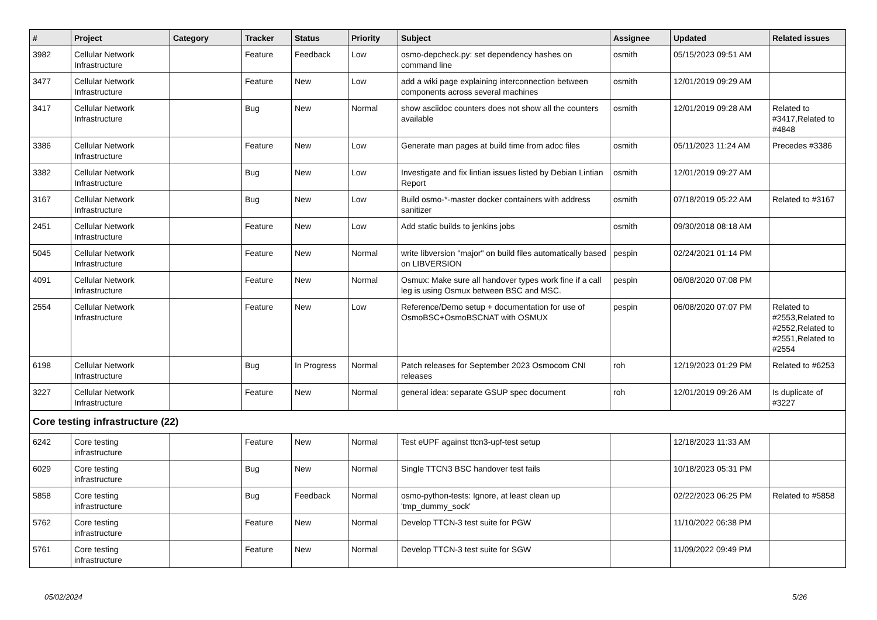| # | Project | Category | Tracker | Status | Priority | Subject | Assignee | Updated | Related issues |
| --- | --- | --- | --- | --- | --- | --- | --- | --- | --- |
| 3982 | Cellular Network Infrastructure | | Feature | Feedback | Low | osmo-depcheck.py: set dependency hashes on command line | osmith | 05/15/2023 09:51 AM | |
| 3477 | Cellular Network Infrastructure | | Feature | New | Low | add a wiki page explaining interconnection between components across several machines | osmith | 12/01/2019 09:29 AM | |
| 3417 | Cellular Network Infrastructure | | Bug | New | Normal | show asciidoc counters does not show all the counters available | osmith | 12/01/2019 09:28 AM | Related to #3417,Related to #4848 |
| 3386 | Cellular Network Infrastructure | | Feature | New | Low | Generate man pages at build time from adoc files | osmith | 05/11/2023 11:24 AM | Precedes #3386 |
| 3382 | Cellular Network Infrastructure | | Bug | New | Low | Investigate and fix lintian issues listed by Debian Lintian Report | osmith | 12/01/2019 09:27 AM | |
| 3167 | Cellular Network Infrastructure | | Bug | New | Low | Build osmo-*-master docker containers with address sanitizer | osmith | 07/18/2019 05:22 AM | Related to #3167 |
| 2451 | Cellular Network Infrastructure | | Feature | New | Low | Add static builds to jenkins jobs | osmith | 09/30/2018 08:18 AM | |
| 5045 | Cellular Network Infrastructure | | Feature | New | Normal | write libversion "major" on build files automatically based on LIBVERSION | pespin | 02/24/2021 01:14 PM | |
| 4091 | Cellular Network Infrastructure | | Feature | New | Normal | Osmux: Make sure all handover types work fine if a call leg is using Osmux between BSC and MSC. | pespin | 06/08/2020 07:08 PM | |
| 2554 | Cellular Network Infrastructure | | Feature | New | Low | Reference/Demo setup + documentation for use of OsmoBSC+OsmoBSCNAT with OSMUX | pespin | 06/08/2020 07:07 PM | Related to #2553,Related to #2552,Related to #2551,Related to #2554 |
| 6198 | Cellular Network Infrastructure | | Bug | In Progress | Normal | Patch releases for September 2023 Osmocom CNI releases | roh | 12/19/2023 01:29 PM | Related to #6253 |
| 3227 | Cellular Network Infrastructure | | Feature | New | Normal | general idea: separate GSUP spec document | roh | 12/01/2019 09:26 AM | Is duplicate of #3227 |
| Core testing infrastructure (22) | | | | | | | | | |
| 6242 | Core testing infrastructure | | Feature | New | Normal | Test eUPF against ttcn3-upf-test setup | | 12/18/2023 11:33 AM | |
| 6029 | Core testing infrastructure | | Bug | New | Normal | Single TTCN3 BSC handover test fails | | 10/18/2023 05:31 PM | |
| 5858 | Core testing infrastructure | | Bug | Feedback | Normal | osmo-python-tests: Ignore, at least clean up 'tmp_dummy_sock' | | 02/22/2023 06:25 PM | Related to #5858 |
| 5762 | Core testing infrastructure | | Feature | New | Normal | Develop TTCN-3 test suite for PGW | | 11/10/2022 06:38 PM | |
| 5761 | Core testing infrastructure | | Feature | New | Normal | Develop TTCN-3 test suite for SGW | | 11/09/2022 09:49 PM | |
05/02/2024 5/26